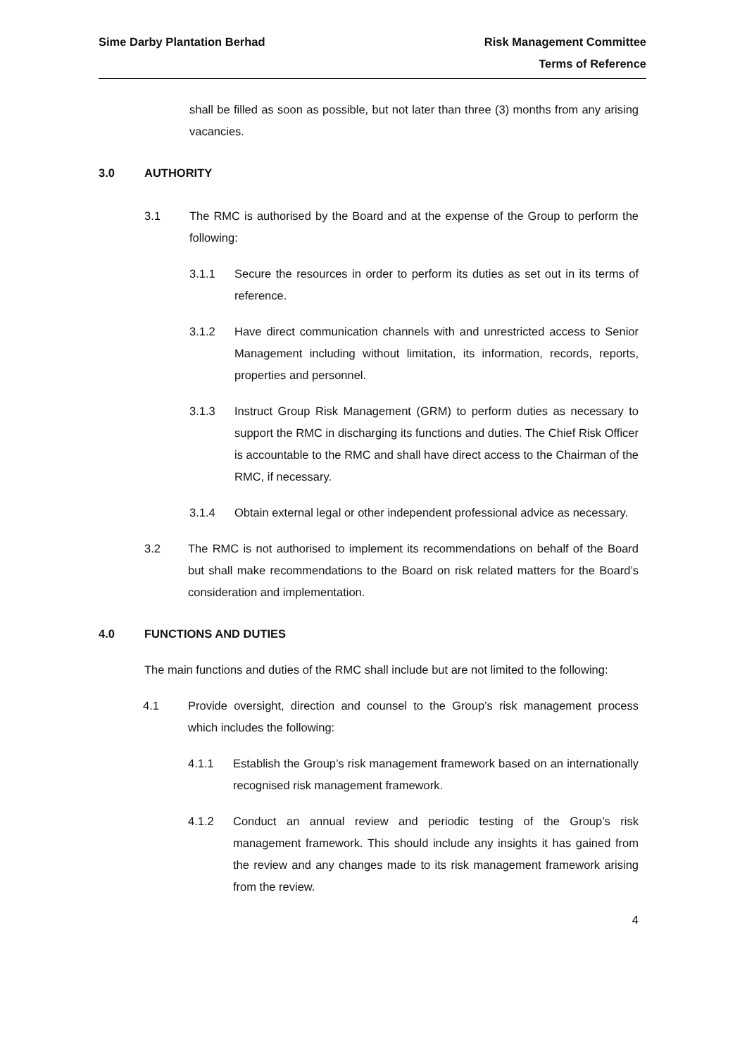Sime Darby Plantation Berhad Risk Management Committee
Terms of Reference
shall be filled as soon as possible, but not later than three (3) months from any arising vacancies.
3.0 AUTHORITY
3.1 The RMC is authorised by the Board and at the expense of the Group to perform the following:
3.1.1 Secure the resources in order to perform its duties as set out in its terms of reference.
3.1.2 Have direct communication channels with and unrestricted access to Senior Management including without limitation, its information, records, reports, properties and personnel.
3.1.3 Instruct Group Risk Management (GRM) to perform duties as necessary to support the RMC in discharging its functions and duties. The Chief Risk Officer is accountable to the RMC and shall have direct access to the Chairman of the RMC, if necessary.
3.1.4 Obtain external legal or other independent professional advice as necessary.
3.2 The RMC is not authorised to implement its recommendations on behalf of the Board but shall make recommendations to the Board on risk related matters for the Board’s consideration and implementation.
4.0 FUNCTIONS AND DUTIES
The main functions and duties of the RMC shall include but are not limited to the following:
4.1 Provide oversight, direction and counsel to the Group’s risk management process which includes the following:
4.1.1 Establish the Group’s risk management framework based on an internationally recognised risk management framework.
4.1.2 Conduct an annual review and periodic testing of the Group’s risk management framework. This should include any insights it has gained from the review and any changes made to its risk management framework arising from the review.
4